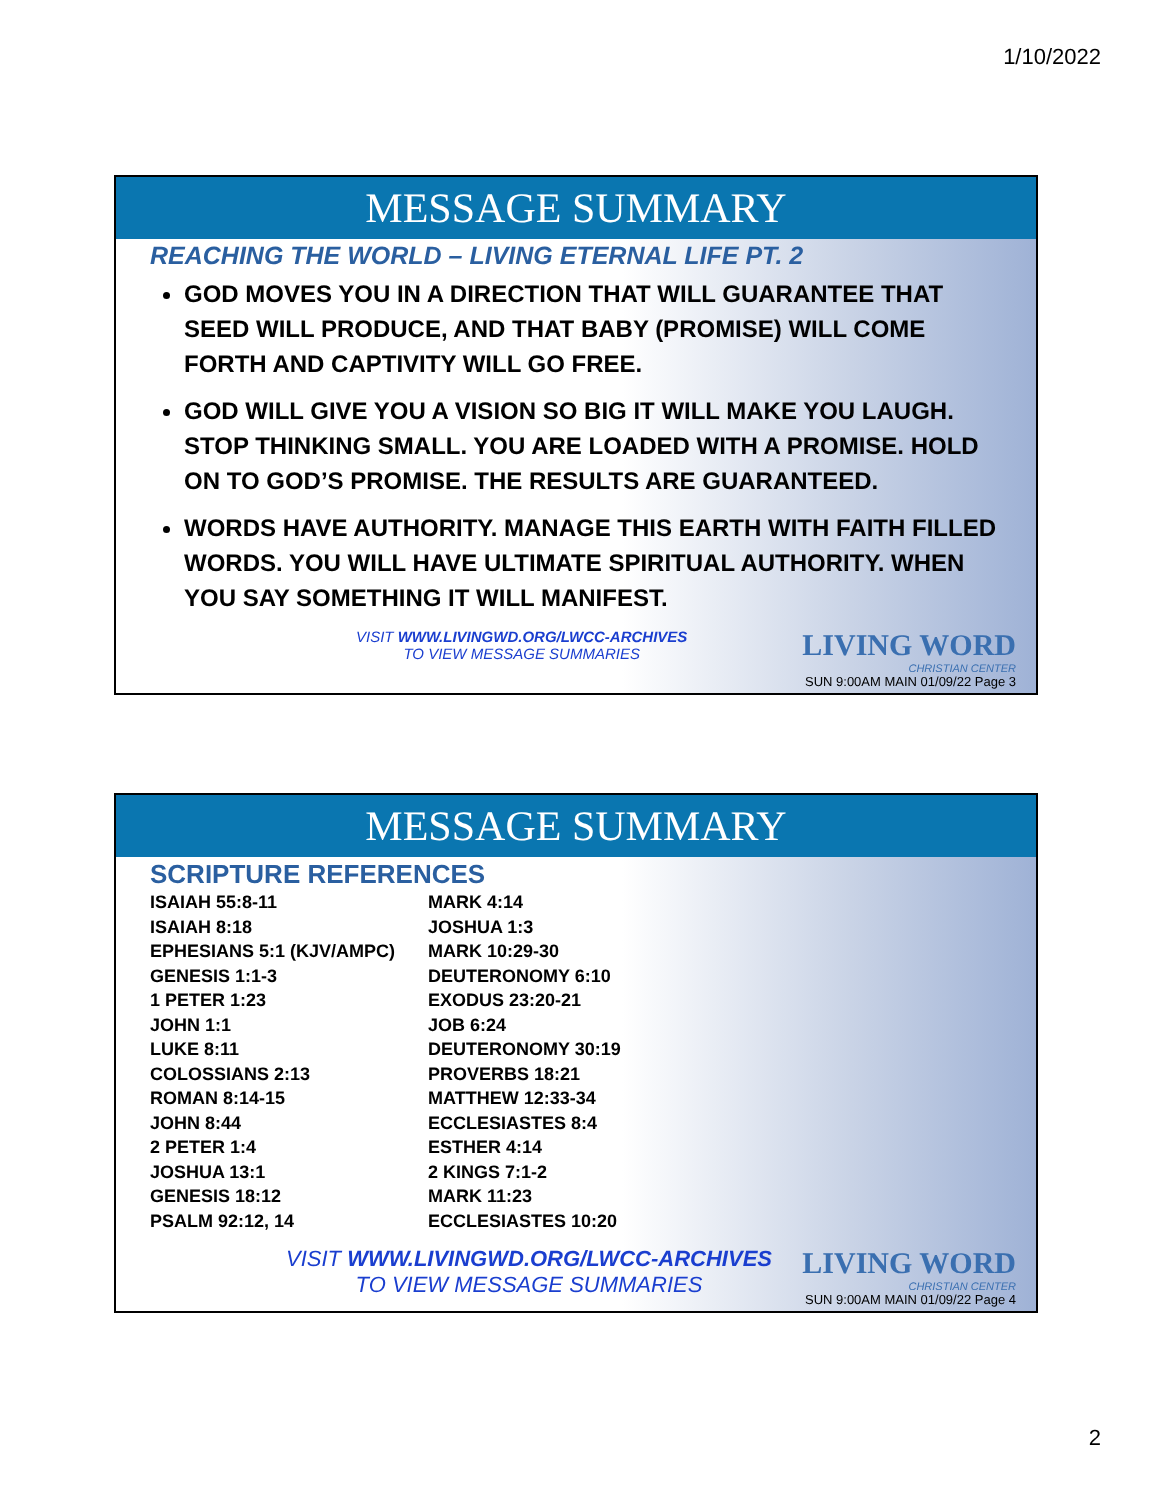1/10/2022
MESSAGE SUMMARY
REACHING THE WORLD – LIVING ETERNAL LIFE PT. 2
GOD MOVES YOU IN A DIRECTION THAT WILL GUARANTEE THAT SEED WILL PRODUCE, AND THAT BABY (PROMISE) WILL COME FORTH AND CAPTIVITY WILL GO FREE.
GOD WILL GIVE YOU A VISION SO BIG IT WILL MAKE YOU LAUGH. STOP THINKING SMALL. YOU ARE LOADED WITH A PROMISE. HOLD ON TO GOD’S PROMISE. THE RESULTS ARE GUARANTEED.
WORDS HAVE AUTHORITY. MANAGE THIS EARTH WITH FAITH FILLED WORDS. YOU WILL HAVE ULTIMATE SPIRITUAL AUTHORITY. WHEN YOU SAY SOMETHING IT WILL MANIFEST.
VISIT WWW.LIVINGWD.ORG/LWCC-ARCHIVES
TO VIEW MESSAGE SUMMARIES
LIVING WORD
CHRISTIAN CENTER
SUN 9:00AM MAIN 01/09/22 Page 3
MESSAGE SUMMARY
SCRIPTURE REFERENCES
ISAIAH 55:8-11
ISAIAH 8:18
EPHESIANS 5:1 (KJV/AMPC)
GENESIS 1:1-3
1 PETER 1:23
JOHN 1:1
LUKE 8:11
COLOSSIANS 2:13
ROMAN 8:14-15
JOHN 8:44
2 PETER 1:4
JOSHUA 13:1
GENESIS 18:12
PSALM 92:12, 14
MARK 4:14
JOSHUA 1:3
MARK 10:29-30
DEUTERONOMY 6:10
EXODUS 23:20-21
JOB 6:24
DEUTERONOMY 30:19
PROVERBS 18:21
MATTHEW 12:33-34
ECCLESIASTES 8:4
ESTHER 4:14
2 KINGS 7:1-2
MARK 11:23
ECCLESIASTES 10:20
VISIT WWW.LIVINGWD.ORG/LWCC-ARCHIVES
TO VIEW MESSAGE SUMMARIES
LIVING WORD
CHRISTIAN CENTER
SUN 9:00AM MAIN 01/09/22 Page 4
2